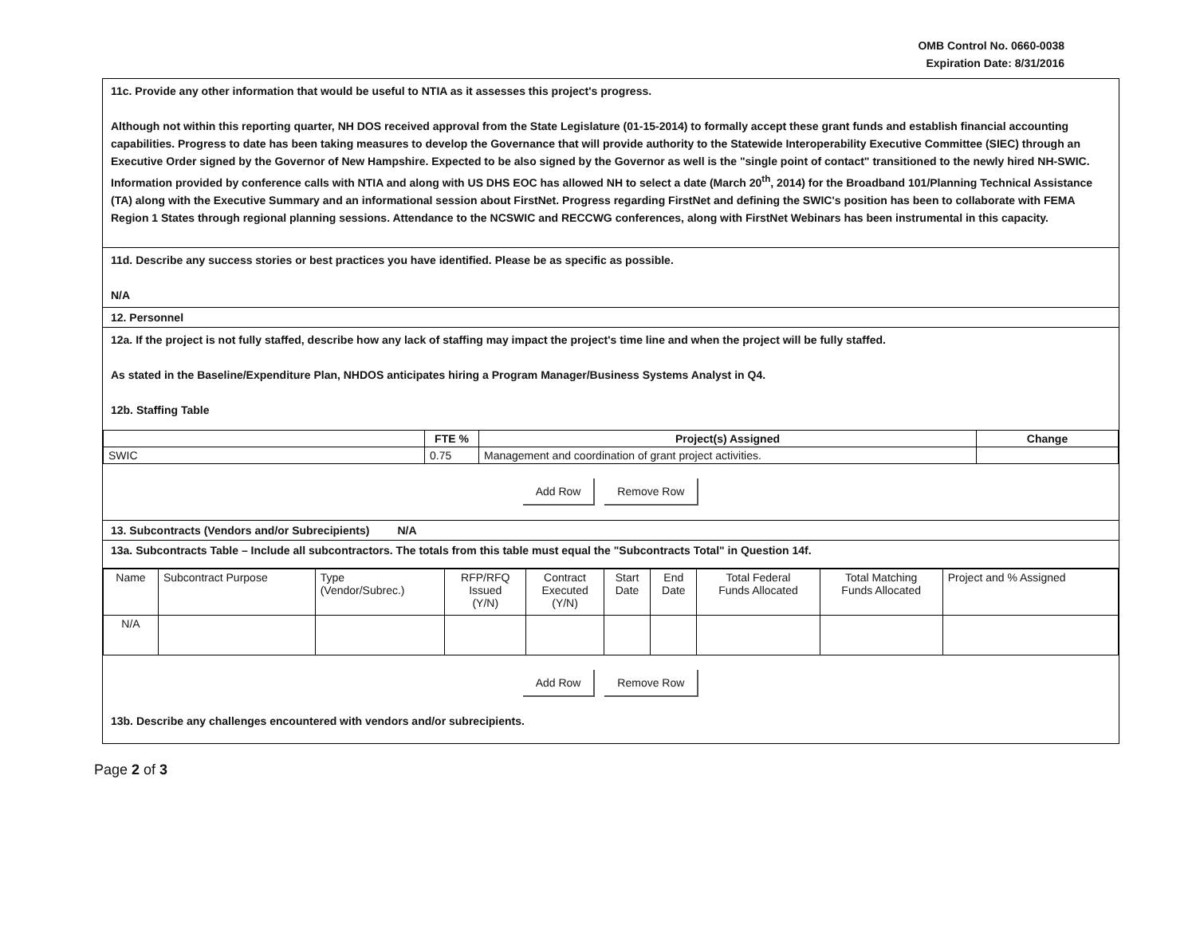OMB Control No. 0660-0038
Expiration Date: 8/31/2016
11c. Provide any other information that would be useful to NTIA as it assesses this project's progress.
Although not within this reporting quarter, NH DOS received approval from the State Legislature (01-15-2014) to formally accept these grant funds and establish financial accounting capabilities. Progress to date has been taking measures to develop the Governance that will provide authority to the Statewide Interoperability Executive Committee (SIEC) through an Executive Order signed by the Governor of New Hampshire. Expected to be also signed by the Governor as well is the "single point of contact" transitioned to the newly hired NH-SWIC. Information provided by conference calls with NTIA and along with US DHS EOC has allowed NH to select a date (March 20<sup>th</sup>, 2014) for the Broadband 101/Planning Technical Assistance (TA) along with the Executive Summary and an informational session about FirstNet. Progress regarding FirstNet and defining the SWIC's position has been to collaborate with FEMA Region 1 States through regional planning sessions. Attendance to the NCSWIC and RECCWG conferences, along with FirstNet Webinars has been instrumental in this capacity.
11d. Describe any success stories or best practices you have identified. Please be as specific as possible.
N/A
12. Personnel
12a. If the project is not fully staffed, describe how any lack of staffing may impact the project's time line and when the project will be fully staffed.
As stated in the Baseline/Expenditure Plan, NHDOS anticipates hiring a Program Manager/Business Systems Analyst in Q4.
12b. Staffing Table
| | FTE % | Project(s) Assigned | Change |
| --- | --- | --- | --- |
| SWIC | 0.75 | Management and coordination of grant project activities. | |
Add Row Remove Row
13. Subcontracts (Vendors and/or Subrecipients) N/A
13a. Subcontracts Table – Include all subcontractors. The totals from this table must equal the "Subcontracts Total" in Question 14f.
| Name | Subcontract Purpose | Type (Vendor/Subrec.) | RFP/RFQ Issued (Y/N) | Contract Executed (Y/N) | Start Date | End Date | Total Federal Funds Allocated | Total Matching Funds Allocated | Project and % Assigned |
| N/A | | | | | | | | | |
Add Row Remove Row
13b. Describe any challenges encountered with vendors and/or subrecipients.
Page 2 of 3